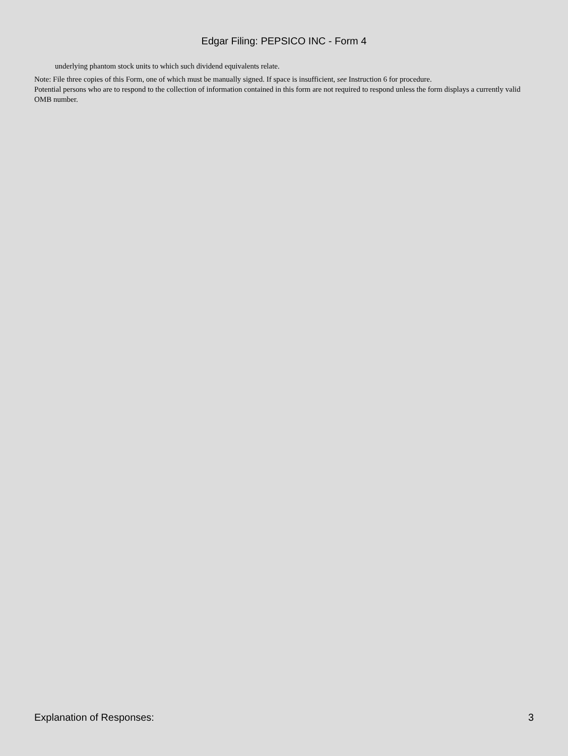Edgar Filing: PEPSICO INC - Form 4
underlying phantom stock units to which such dividend equivalents relate.
Note: File three copies of this Form, one of which must be manually signed. If space is insufficient, see Instruction 6 for procedure.
Potential persons who are to respond to the collection of information contained in this form are not required to respond unless the form displays a currently valid OMB number.
Explanation of Responses: 3